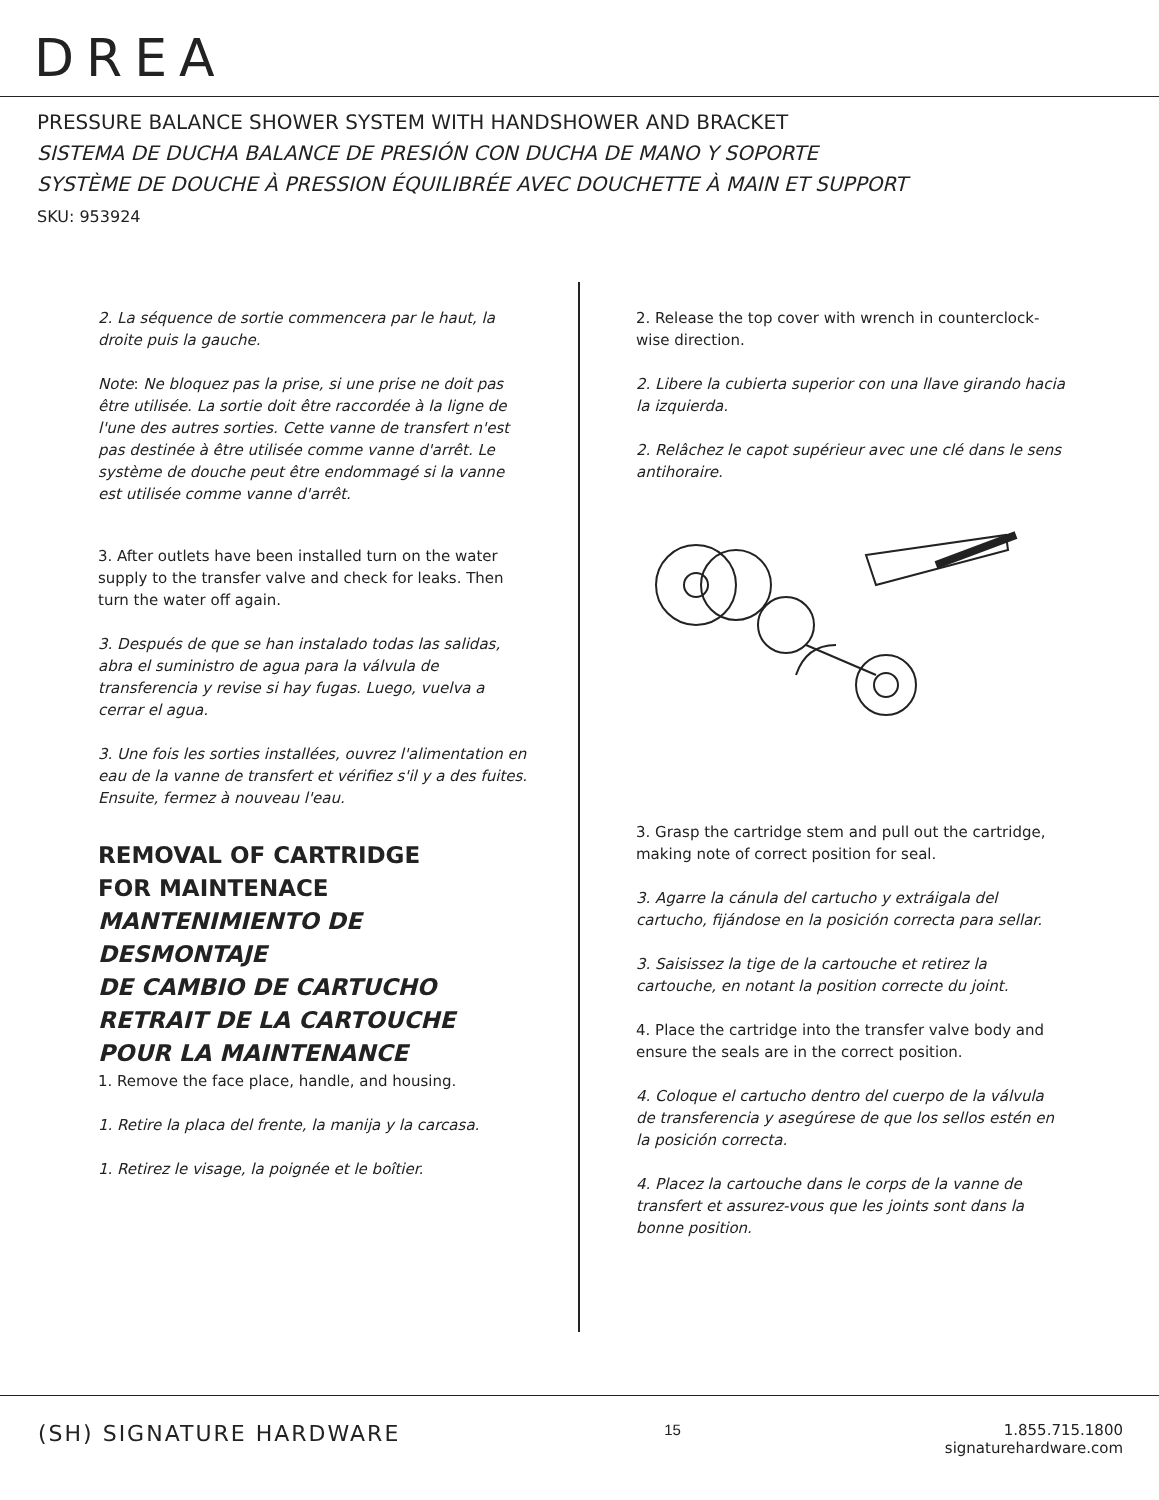DREA
PRESSURE BALANCE SHOWER SYSTEM WITH HANDSHOWER AND BRACKET
SISTEMA DE DUCHA BALANCE DE PRESIÓN CON DUCHA DE MANO Y SOPORTE
SYSTÈME DE DOUCHE À PRESSION ÉQUILIBRÉE AVEC DOUCHETTE À MAIN ET SUPPORT
SKU: 953924
2. La séquence de sortie commencera par le haut, la droite puis la gauche.
Note: Ne bloquez pas la prise, si une prise ne doit pas être utilisée. La sortie doit être raccordée à la ligne de l'une des autres sorties. Cette vanne de transfert n'est pas destinée à être utilisée comme vanne d'arrêt. Le système de douche peut être endommagé si la vanne est utilisée comme vanne d'arrêt.
3. After outlets have been installed turn on the water supply to the transfer valve and check for leaks. Then turn the water off again.
3. Después de que se han instalado todas las salidas, abra el suministro de agua para la válvula de transferencia y revise si hay fugas. Luego, vuelva a cerrar el agua.
3. Une fois les sorties installées, ouvrez l'alimentation en eau de la vanne de transfert et vérifiez s'il y a des fuites. Ensuite, fermez à nouveau l'eau.
REMOVAL OF CARTRIDGE
FOR MAINTENACE
MANTENIMIENTO DE DESMONTAJE
DE CAMBIO DE CARTUCHO
RETRAIT DE LA CARTOUCHE
POUR LA MAINTENANCE
1. Remove the face place, handle, and housing.
1. Retire la placa del frente, la manija y la carcasa.
1. Retirez le visage, la poignée et le boîtier.
2. Release the top cover with wrench in counterclock-wise direction.
2. Libere la cubierta superior con una llave girando hacia la izquierda.
2. Relâchez le capot supérieur avec une clé dans le sens antihoraire.
3. Grasp the cartridge stem and pull out the cartridge, making note of correct position for seal.
3. Agarre la cánula del cartucho y extráigala del cartucho, fijándose en la posición correcta para sellar.
3. Saisissez la tige de la cartouche et retirez la cartouche, en notant la position correcte du joint.
4. Place the cartridge into the transfer valve body and ensure the seals are in the correct position.
4. Coloque el cartucho dentro del cuerpo de la válvula de transferencia y asegúrese de que los sellos estén en la posición correcta.
4. Placez la cartouche dans le corps de la vanne de transfert et assurez-vous que les joints sont dans la bonne position.
(SH) SIGNATURE HARDWARE
15 1.855.715.1800
signaturehardware.com